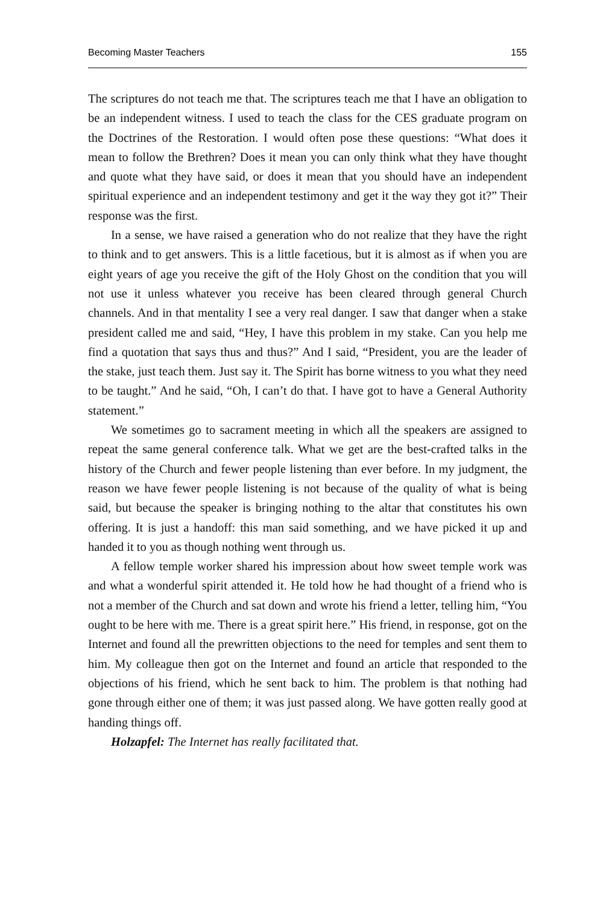Becoming Master Teachers 155
The scriptures do not teach me that. The scriptures teach me that I have an obligation to be an independent witness. I used to teach the class for the CES graduate program on the Doctrines of the Restoration. I would often pose these questions: “What does it mean to follow the Brethren? Does it mean you can only think what they have thought and quote what they have said, or does it mean that you should have an independent spiritual experience and an independent testimony and get it the way they got it?” Their response was the first.
In a sense, we have raised a generation who do not realize that they have the right to think and to get answers. This is a little facetious, but it is almost as if when you are eight years of age you receive the gift of the Holy Ghost on the condition that you will not use it unless whatever you receive has been cleared through general Church channels. And in that mentality I see a very real danger. I saw that danger when a stake president called me and said, “Hey, I have this problem in my stake. Can you help me find a quotation that says thus and thus?” And I said, “President, you are the leader of the stake, just teach them. Just say it. The Spirit has borne witness to you what they need to be taught.” And he said, “Oh, I can’t do that. I have got to have a General Authority statement.”
We sometimes go to sacrament meeting in which all the speakers are assigned to repeat the same general conference talk. What we get are the best-crafted talks in the history of the Church and fewer people listening than ever before. In my judgment, the reason we have fewer people listening is not because of the quality of what is being said, but because the speaker is bringing nothing to the altar that constitutes his own offering. It is just a handoff: this man said something, and we have picked it up and handed it to you as though nothing went through us.
A fellow temple worker shared his impression about how sweet temple work was and what a wonderful spirit attended it. He told how he had thought of a friend who is not a member of the Church and sat down and wrote his friend a letter, telling him, “You ought to be here with me. There is a great spirit here.” His friend, in response, got on the Internet and found all the prewritten objections to the need for temples and sent them to him. My colleague then got on the Internet and found an article that responded to the objections of his friend, which he sent back to him. The problem is that nothing had gone through either one of them; it was just passed along. We have gotten really good at handing things off.
Holzapfel: The Internet has really facilitated that.